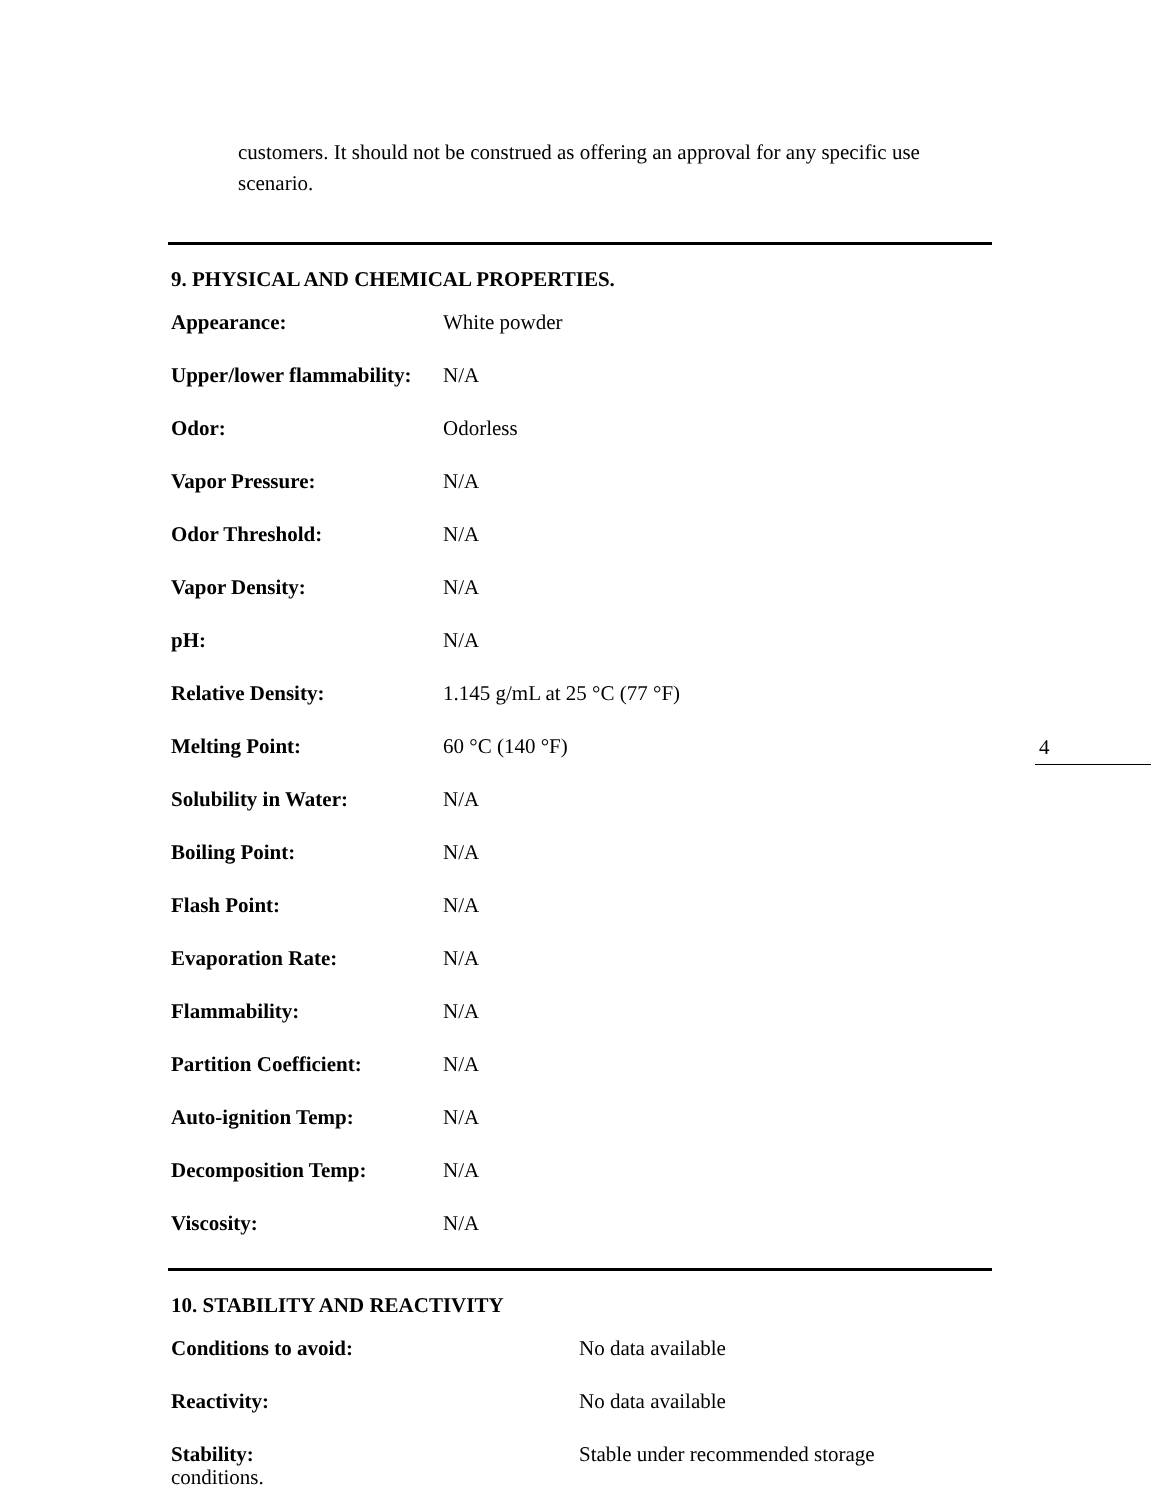customers. It should not be construed as offering an approval for any specific use scenario.
4
9. PHYSICAL AND CHEMICAL PROPERTIES.
| Appearance: | White powder |
| Upper/lower flammability: | N/A |
| Odor: | Odorless |
| Vapor Pressure: | N/A |
| Odor Threshold: | N/A |
| Vapor Density: | N/A |
| pH: | N/A |
| Relative Density: | 1.145 g/mL at 25 °C (77 °F) |
| Melting Point: | 60 °C (140 °F) |
| Solubility in Water: | N/A |
| Boiling Point: | N/A |
| Flash Point: | N/A |
| Evaporation Rate: | N/A |
| Flammability: | N/A |
| Partition Coefficient: | N/A |
| Auto-ignition Temp: | N/A |
| Decomposition Temp: | N/A |
| Viscosity: | N/A |
10. STABILITY AND REACTIVITY
| Conditions to avoid: | No data available |
| Reactivity: | No data available |
| Stability: | Stable under recommended storage |
conditions.